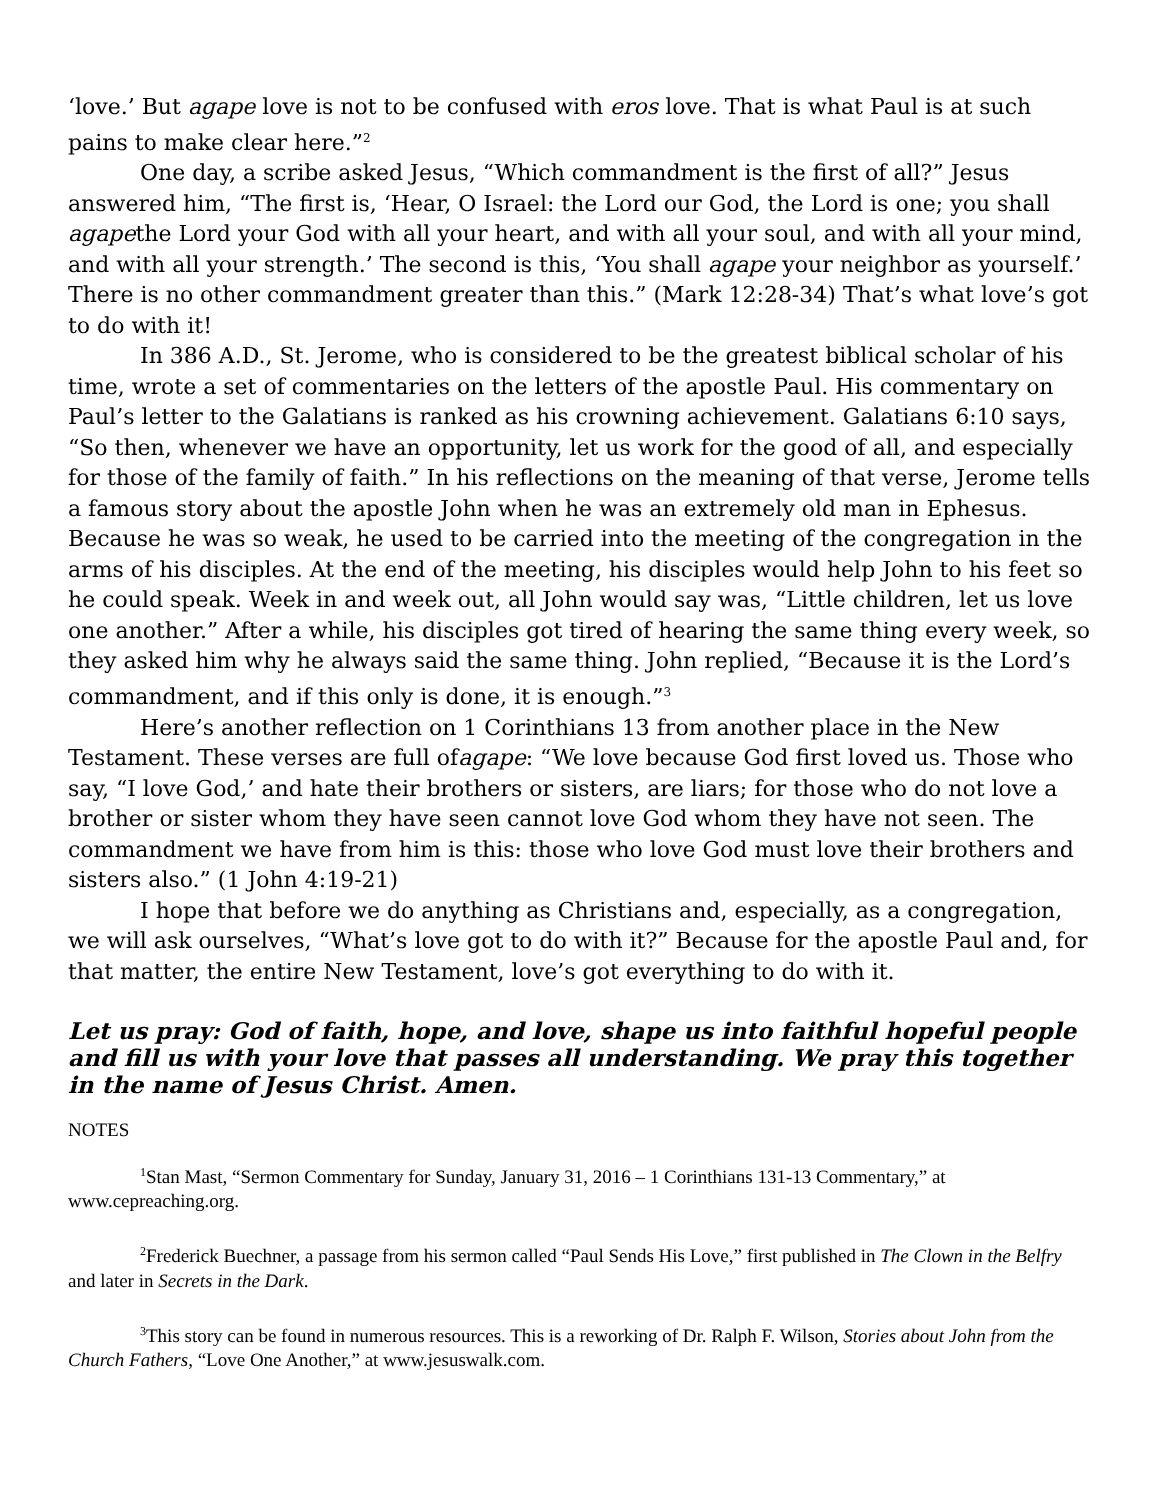‘love.’ But agape love is not to be confused with eros love. That is what Paul is at such pains to make clear here.”<sup>2</sup>
One day, a scribe asked Jesus, “Which commandment is the first of all?” Jesus answered him, “The first is, ‘Hear, O Israel: the Lord our God, the Lord is one; you shall agapethe Lord your God with all your heart, and with all your soul, and with all your mind, and with all your strength.’ The second is this, ‘You shall agape your neighbor as yourself.’ There is no other commandment greater than this.” (Mark 12:28-34) That’s what love’s got to do with it!
In 386 A.D., St. Jerome, who is considered to be the greatest biblical scholar of his time, wrote a set of commentaries on the letters of the apostle Paul. His commentary on Paul’s letter to the Galatians is ranked as his crowning achievement. Galatians 6:10 says, “So then, whenever we have an opportunity, let us work for the good of all, and especially for those of the family of faith.” In his reflections on the meaning of that verse, Jerome tells a famous story about the apostle John when he was an extremely old man in Ephesus. Because he was so weak, he used to be carried into the meeting of the congregation in the arms of his disciples. At the end of the meeting, his disciples would help John to his feet so he could speak. Week in and week out, all John would say was, “Little children, let us love one another.” After a while, his disciples got tired of hearing the same thing every week, so they asked him why he always said the same thing. John replied, “Because it is the Lord’s commandment, and if this only is done, it is enough.”<sup>3</sup>
Here’s another reflection on 1 Corinthians 13 from another place in the New Testament. These verses are full ofagape: “We love because God first loved us. Those who say, “I love God,’ and hate their brothers or sisters, are liars; for those who do not love a brother or sister whom they have seen cannot love God whom they have not seen. The commandment we have from him is this: those who love God must love their brothers and sisters also.” (1 John 4:19-21)
I hope that before we do anything as Christians and, especially, as a congregation, we will ask ourselves, “What’s love got to do with it?” Because for the apostle Paul and, for that matter, the entire New Testament, love’s got everything to do with it.
Let us pray: God of faith, hope, and love, shape us into faithful hopeful people and fill us with your love that passes all understanding. We pray this together in the name of Jesus Christ. Amen.
NOTES
<sup>1</sup> Stan Mast, “Sermon Commentary for Sunday, January 31, 2016 – 1 Corinthians 131-13 Commentary,” at www.cepreaching.org.
<sup>2</sup> Frederick Buechner, a passage from his sermon called “Paul Sends His Love,” first published in The Clown in the Belfry and later in Secrets in the Dark.
<sup>3</sup> This story can be found in numerous resources. This is a reworking of Dr. Ralph F. Wilson, Stories about John from the Church Fathers, “Love One Another,” at www.jesuswalk.com.